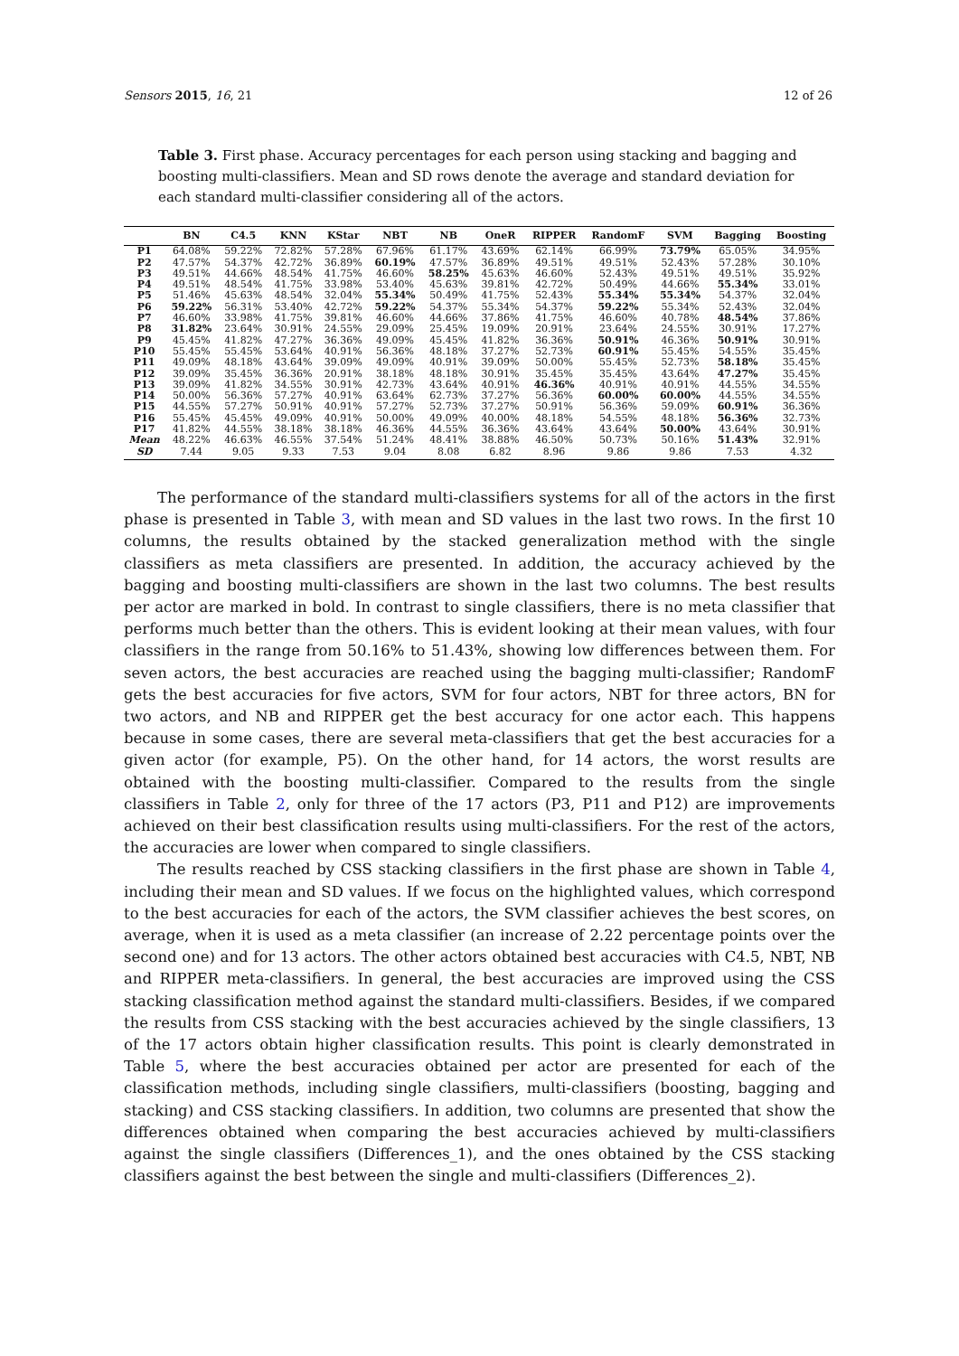Sensors 2015, 16, 21 12 of 26
Table 3. First phase. Accuracy percentages for each person using stacking and bagging and boosting multi-classifiers. Mean and SD rows denote the average and standard deviation for each standard multi-classifier considering all of the actors.
| | BN | C4.5 | KNN | KStar | NBT | NB | OneR | RIPPER | RandomF | SVM | Bagging | Boosting |
| --- | --- | --- | --- | --- | --- | --- | --- | --- | --- | --- | --- | --- |
| P1 | 64.08% | 59.22% | 72.82% | 57.28% | 67.96% | 61.17% | 43.69% | 62.14% | 66.99% | 73.79% | 65.05% | 34.95% |
| P2 | 47.57% | 54.37% | 42.72% | 36.89% | 60.19% | 47.57% | 36.89% | 49.51% | 49.51% | 52.43% | 57.28% | 30.10% |
| P3 | 49.51% | 44.66% | 48.54% | 41.75% | 46.60% | 58.25% | 45.63% | 46.60% | 52.43% | 49.51% | 49.51% | 35.92% |
| P4 | 49.51% | 48.54% | 41.75% | 33.98% | 53.40% | 45.63% | 39.81% | 42.72% | 50.49% | 44.66% | 55.34% | 33.01% |
| P5 | 51.46% | 45.63% | 48.54% | 32.04% | 55.34% | 50.49% | 41.75% | 52.43% | 55.34% | 55.34% | 54.37% | 32.04% |
| P6 | 59.22% | 56.31% | 53.40% | 42.72% | 59.22% | 54.37% | 55.34% | 54.37% | 59.22% | 55.34% | 52.43% | 32.04% |
| P7 | 46.60% | 33.98% | 41.75% | 39.81% | 46.60% | 44.66% | 37.86% | 41.75% | 46.60% | 40.78% | 48.54% | 37.86% |
| P8 | 31.82% | 23.64% | 30.91% | 24.55% | 29.09% | 25.45% | 19.09% | 20.91% | 23.64% | 24.55% | 30.91% | 17.27% |
| P9 | 45.45% | 41.82% | 47.27% | 36.36% | 49.09% | 45.45% | 41.82% | 36.36% | 50.91% | 46.36% | 50.91% | 30.91% |
| P10 | 55.45% | 55.45% | 53.64% | 40.91% | 56.36% | 48.18% | 37.27% | 52.73% | 60.91% | 55.45% | 54.55% | 35.45% |
| P11 | 49.09% | 48.18% | 43.64% | 39.09% | 49.09% | 40.91% | 39.09% | 50.00% | 55.45% | 52.73% | 58.18% | 35.45% |
| P12 | 39.09% | 35.45% | 36.36% | 20.91% | 38.18% | 48.18% | 30.91% | 35.45% | 35.45% | 43.64% | 47.27% | 35.45% |
| P13 | 39.09% | 41.82% | 34.55% | 30.91% | 42.73% | 43.64% | 40.91% | 46.36% | 40.91% | 40.91% | 44.55% | 34.55% |
| P14 | 50.00% | 56.36% | 57.27% | 40.91% | 63.64% | 62.73% | 37.27% | 56.36% | 60.00% | 60.00% | 44.55% | 34.55% |
| P15 | 44.55% | 57.27% | 50.91% | 40.91% | 57.27% | 52.73% | 37.27% | 50.91% | 56.36% | 59.09% | 60.91% | 36.36% |
| P16 | 55.45% | 45.45% | 49.09% | 40.91% | 50.00% | 49.09% | 40.00% | 48.18% | 54.55% | 48.18% | 56.36% | 32.73% |
| P17 | 41.82% | 44.55% | 38.18% | 38.18% | 46.36% | 44.55% | 36.36% | 43.64% | 43.64% | 50.00% | 43.64% | 30.91% |
| Mean | 48.22% | 46.63% | 46.55% | 37.54% | 51.24% | 48.41% | 38.88% | 46.50% | 50.73% | 50.16% | 51.43% | 32.91% |
| SD | 7.44 | 9.05 | 9.33 | 7.53 | 9.04 | 8.08 | 6.82 | 8.96 | 9.86 | 9.86 | 7.53 | 4.32 |
The performance of the standard multi-classifiers systems for all of the actors in the first phase is presented in Table 3, with mean and SD values in the last two rows. In the first 10 columns, the results obtained by the stacked generalization method with the single classifiers as meta classifiers are presented. In addition, the accuracy achieved by the bagging and boosting multi-classifiers are shown in the last two columns. The best results per actor are marked in bold. In contrast to single classifiers, there is no meta classifier that performs much better than the others. This is evident looking at their mean values, with four classifiers in the range from 50.16% to 51.43%, showing low differences between them. For seven actors, the best accuracies are reached using the bagging multi-classifier; RandomF gets the best accuracies for five actors, SVM for four actors, NBT for three actors, BN for two actors, and NB and RIPPER get the best accuracy for one actor each. This happens because in some cases, there are several meta-classifiers that get the best accuracies for a given actor (for example, P5). On the other hand, for 14 actors, the worst results are obtained with the boosting multi-classifier. Compared to the results from the single classifiers in Table 2, only for three of the 17 actors (P3, P11 and P12) are improvements achieved on their best classification results using multi-classifiers. For the rest of the actors, the accuracies are lower when compared to single classifiers.
The results reached by CSS stacking classifiers in the first phase are shown in Table 4, including their mean and SD values. If we focus on the highlighted values, which correspond to the best accuracies for each of the actors, the SVM classifier achieves the best scores, on average, when it is used as a meta classifier (an increase of 2.22 percentage points over the second one) and for 13 actors. The other actors obtained best accuracies with C4.5, NBT, NB and RIPPER meta-classifiers. In general, the best accuracies are improved using the CSS stacking classification method against the standard multi-classifiers. Besides, if we compared the results from CSS stacking with the best accuracies achieved by the single classifiers, 13 of the 17 actors obtain higher classification results. This point is clearly demonstrated in Table 5, where the best accuracies obtained per actor are presented for each of the classification methods, including single classifiers, multi-classifiers (boosting, bagging and stacking) and CSS stacking classifiers. In addition, two columns are presented that show the differences obtained when comparing the best accuracies achieved by multi-classifiers against the single classifiers (Differences_1), and the ones obtained by the CSS stacking classifiers against the best between the single and multi-classifiers (Differences_2).